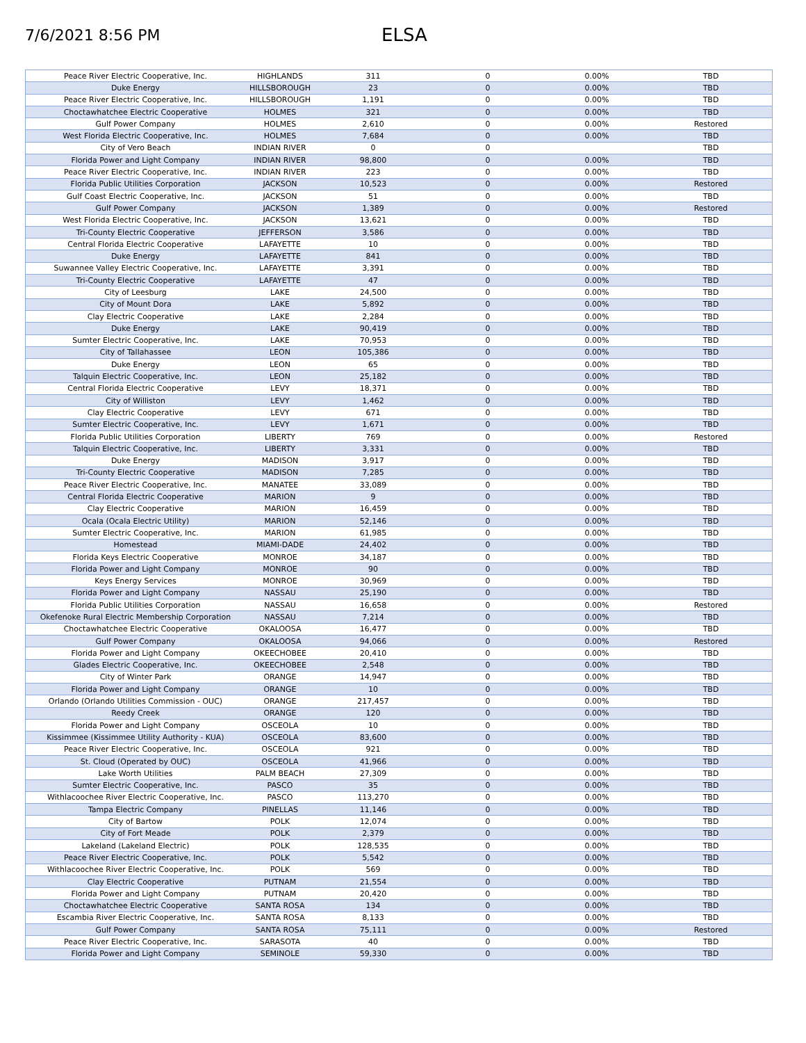7/6/2021 8:56 PM
ELSA
| Peace River Electric Cooperative, Inc. | HIGHLANDS | 311 | 0 | 0.00% | TBD |
| Duke Energy | HILLSBOROUGH | 23 | 0 | 0.00% | TBD |
| Peace River Electric Cooperative, Inc. | HILLSBOROUGH | 1,191 | 0 | 0.00% | TBD |
| Choctawhatchee Electric Cooperative | HOLMES | 321 | 0 | 0.00% | TBD |
| Gulf Power Company | HOLMES | 2,610 | 0 | 0.00% | Restored |
| West Florida Electric Cooperative, Inc. | HOLMES | 7,684 | 0 | 0.00% | TBD |
| City of Vero Beach | INDIAN RIVER | 0 | 0 | | TBD |
| Florida Power and Light Company | INDIAN RIVER | 98,800 | 0 | 0.00% | TBD |
| Peace River Electric Cooperative, Inc. | INDIAN RIVER | 223 | 0 | 0.00% | TBD |
| Florida Public Utilities Corporation | JACKSON | 10,523 | 0 | 0.00% | Restored |
| Gulf Coast Electric Cooperative, Inc. | JACKSON | 51 | 0 | 0.00% | TBD |
| Gulf Power Company | JACKSON | 1,389 | 0 | 0.00% | Restored |
| West Florida Electric Cooperative, Inc. | JACKSON | 13,621 | 0 | 0.00% | TBD |
| Tri-County Electric Cooperative | JEFFERSON | 3,586 | 0 | 0.00% | TBD |
| Central Florida Electric Cooperative | LAFAYETTE | 10 | 0 | 0.00% | TBD |
| Duke Energy | LAFAYETTE | 841 | 0 | 0.00% | TBD |
| Suwannee Valley Electric Cooperative, Inc. | LAFAYETTE | 3,391 | 0 | 0.00% | TBD |
| Tri-County Electric Cooperative | LAFAYETTE | 47 | 0 | 0.00% | TBD |
| City of Leesburg | LAKE | 24,500 | 0 | 0.00% | TBD |
| City of Mount Dora | LAKE | 5,892 | 0 | 0.00% | TBD |
| Clay Electric Cooperative | LAKE | 2,284 | 0 | 0.00% | TBD |
| Duke Energy | LAKE | 90,419 | 0 | 0.00% | TBD |
| Sumter Electric Cooperative, Inc. | LAKE | 70,953 | 0 | 0.00% | TBD |
| City of Tallahassee | LEON | 105,386 | 0 | 0.00% | TBD |
| Duke Energy | LEON | 65 | 0 | 0.00% | TBD |
| Talquin Electric Cooperative, Inc. | LEON | 25,182 | 0 | 0.00% | TBD |
| Central Florida Electric Cooperative | LEVY | 18,371 | 0 | 0.00% | TBD |
| City of Williston | LEVY | 1,462 | 0 | 0.00% | TBD |
| Clay Electric Cooperative | LEVY | 671 | 0 | 0.00% | TBD |
| Sumter Electric Cooperative, Inc. | LEVY | 1,671 | 0 | 0.00% | TBD |
| Florida Public Utilities Corporation | LIBERTY | 769 | 0 | 0.00% | Restored |
| Talquin Electric Cooperative, Inc. | LIBERTY | 3,331 | 0 | 0.00% | TBD |
| Duke Energy | MADISON | 3,917 | 0 | 0.00% | TBD |
| Tri-County Electric Cooperative | MADISON | 7,285 | 0 | 0.00% | TBD |
| Peace River Electric Cooperative, Inc. | MANATEE | 33,089 | 0 | 0.00% | TBD |
| Central Florida Electric Cooperative | MARION | 9 | 0 | 0.00% | TBD |
| Clay Electric Cooperative | MARION | 16,459 | 0 | 0.00% | TBD |
| Ocala (Ocala Electric Utility) | MARION | 52,146 | 0 | 0.00% | TBD |
| Sumter Electric Cooperative, Inc. | MARION | 61,985 | 0 | 0.00% | TBD |
| Homestead | MIAMI-DADE | 24,402 | 0 | 0.00% | TBD |
| Florida Keys Electric Cooperative | MONROE | 34,187 | 0 | 0.00% | TBD |
| Florida Power and Light Company | MONROE | 90 | 0 | 0.00% | TBD |
| Keys Energy Services | MONROE | 30,969 | 0 | 0.00% | TBD |
| Florida Power and Light Company | NASSAU | 25,190 | 0 | 0.00% | TBD |
| Florida Public Utilities Corporation | NASSAU | 16,658 | 0 | 0.00% | Restored |
| Okefenoke Rural Electric Membership Corporation | NASSAU | 7,214 | 0 | 0.00% | TBD |
| Choctawhatchee Electric Cooperative | OKALOOSA | 16,477 | 0 | 0.00% | TBD |
| Gulf Power Company | OKALOOSA | 94,066 | 0 | 0.00% | Restored |
| Florida Power and Light Company | OKEECHOBEE | 20,410 | 0 | 0.00% | TBD |
| Glades Electric Cooperative, Inc. | OKEECHOBEE | 2,548 | 0 | 0.00% | TBD |
| City of Winter Park | ORANGE | 14,947 | 0 | 0.00% | TBD |
| Florida Power and Light Company | ORANGE | 10 | 0 | 0.00% | TBD |
| Orlando (Orlando Utilities Commission - OUC) | ORANGE | 217,457 | 0 | 0.00% | TBD |
| Reedy Creek | ORANGE | 120 | 0 | 0.00% | TBD |
| Florida Power and Light Company | OSCEOLA | 10 | 0 | 0.00% | TBD |
| Kissimmee (Kissimmee Utility Authority - KUA) | OSCEOLA | 83,600 | 0 | 0.00% | TBD |
| Peace River Electric Cooperative, Inc. | OSCEOLA | 921 | 0 | 0.00% | TBD |
| St. Cloud (Operated by OUC) | OSCEOLA | 41,966 | 0 | 0.00% | TBD |
| Lake Worth Utilities | PALM BEACH | 27,309 | 0 | 0.00% | TBD |
| Sumter Electric Cooperative, Inc. | PASCO | 35 | 0 | 0.00% | TBD |
| Withlacoochee River Electric Cooperative, Inc. | PASCO | 113,270 | 0 | 0.00% | TBD |
| Tampa Electric Company | PINELLAS | 11,146 | 0 | 0.00% | TBD |
| City of Bartow | POLK | 12,074 | 0 | 0.00% | TBD |
| City of Fort Meade | POLK | 2,379 | 0 | 0.00% | TBD |
| Lakeland (Lakeland Electric) | POLK | 128,535 | 0 | 0.00% | TBD |
| Peace River Electric Cooperative, Inc. | POLK | 5,542 | 0 | 0.00% | TBD |
| Withlacoochee River Electric Cooperative, Inc. | POLK | 569 | 0 | 0.00% | TBD |
| Clay Electric Cooperative | PUTNAM | 21,554 | 0 | 0.00% | TBD |
| Florida Power and Light Company | PUTNAM | 20,420 | 0 | 0.00% | TBD |
| Choctawhatchee Electric Cooperative | SANTA ROSA | 134 | 0 | 0.00% | TBD |
| Escambia River Electric Cooperative, Inc. | SANTA ROSA | 8,133 | 0 | 0.00% | TBD |
| Gulf Power Company | SANTA ROSA | 75,111 | 0 | 0.00% | Restored |
| Peace River Electric Cooperative, Inc. | SARASOTA | 40 | 0 | 0.00% | TBD |
| Florida Power and Light Company | SEMINOLE | 59,330 | 0 | 0.00% | TBD |